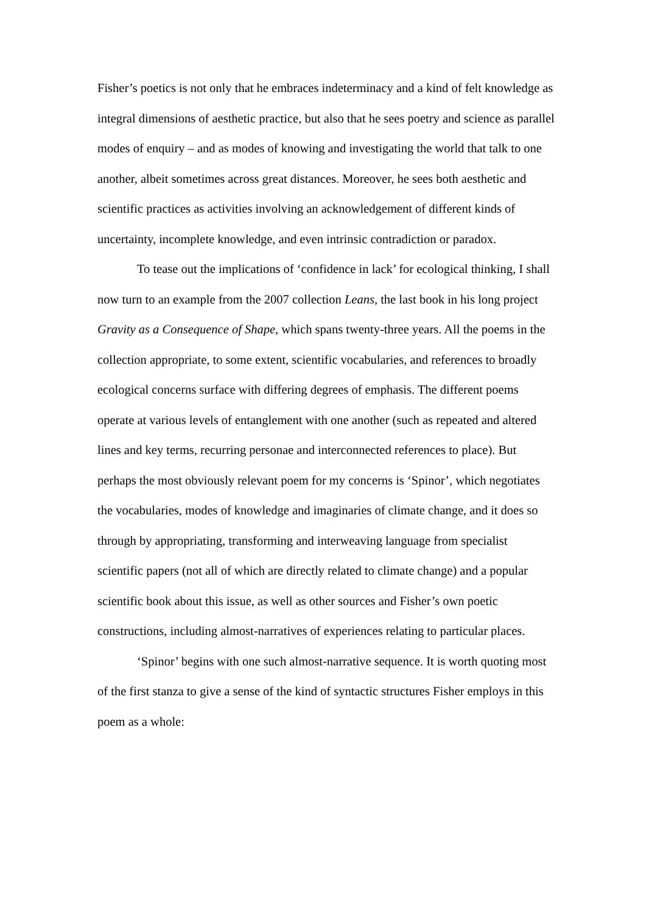Fisher’s poetics is not only that he embraces indeterminacy and a kind of felt knowledge as integral dimensions of aesthetic practice, but also that he sees poetry and science as parallel modes of enquiry – and as modes of knowing and investigating the world that talk to one another, albeit sometimes across great distances. Moreover, he sees both aesthetic and scientific practices as activities involving an acknowledgement of different kinds of uncertainty, incomplete knowledge, and even intrinsic contradiction or paradox.
To tease out the implications of ‘confidence in lack’ for ecological thinking, I shall now turn to an example from the 2007 collection Leans, the last book in his long project Gravity as a Consequence of Shape, which spans twenty-three years. All the poems in the collection appropriate, to some extent, scientific vocabularies, and references to broadly ecological concerns surface with differing degrees of emphasis. The different poems operate at various levels of entanglement with one another (such as repeated and altered lines and key terms, recurring personae and interconnected references to place). But perhaps the most obviously relevant poem for my concerns is ‘Spinor’, which negotiates the vocabularies, modes of knowledge and imaginaries of climate change, and it does so through by appropriating, transforming and interweaving language from specialist scientific papers (not all of which are directly related to climate change) and a popular scientific book about this issue, as well as other sources and Fisher’s own poetic constructions, including almost-narratives of experiences relating to particular places.
‘Spinor’ begins with one such almost-narrative sequence. It is worth quoting most of the first stanza to give a sense of the kind of syntactic structures Fisher employs in this poem as a whole: